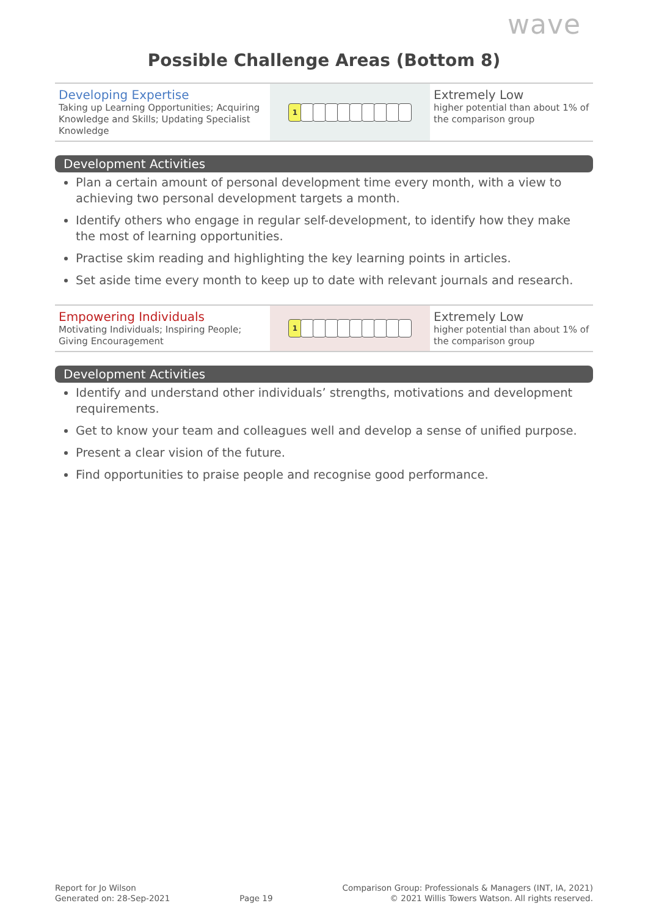wave
Possible Challenge Areas (Bottom 8)
| Developing Expertise Taking up Learning Opportunities; Acquiring Knowledge and Skills; Updating Specialist Knowledge | 1 | Extremely Low higher potential than about 1% of the comparison group |
Development Activities
Plan a certain amount of personal development time every month, with a view to achieving two personal development targets a month.
Identify others who engage in regular self-development, to identify how they make the most of learning opportunities.
Practise skim reading and highlighting the key learning points in articles.
Set aside time every month to keep up to date with relevant journals and research.
| Empowering Individuals Motivating Individuals; Inspiring People; Giving Encouragement | 1 | Extremely Low higher potential than about 1% of the comparison group |
Development Activities
Identify and understand other individuals’ strengths, motivations and development requirements.
Get to know your team and colleagues well and develop a sense of unified purpose.
Present a clear vision of the future.
Find opportunities to praise people and recognise good performance.
Report for Jo Wilson
Generated on: 28-Sep-2021
Page 19
Comparison Group: Professionals & Managers (INT, IA, 2021)
© 2021 Willis Towers Watson. All rights reserved.